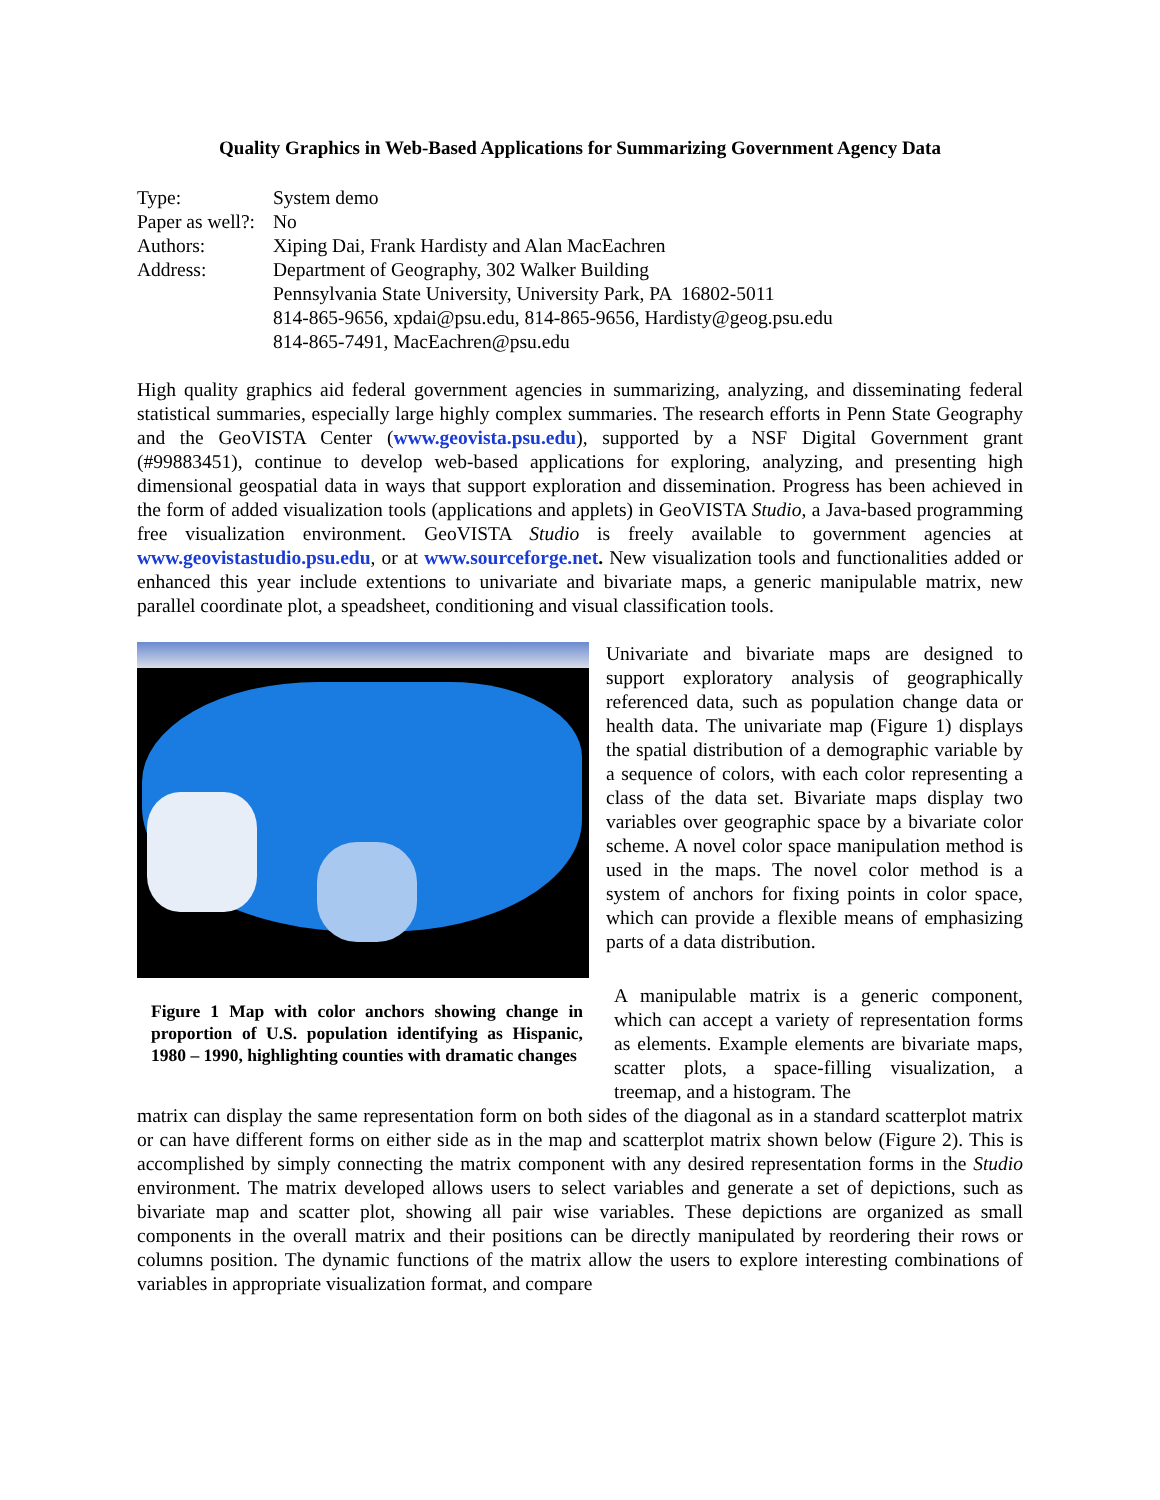Quality Graphics in Web-Based Applications for Summarizing Government Agency Data
| Type: | System demo |
| Paper as well?: | No |
| Authors: | Xiping Dai, Frank Hardisty and Alan MacEachren |
| Address: | Department of Geography, 302 Walker Building Pennsylvania State University, University Park, PA 16802-5011 814-865-9656, xpdai@psu.edu, 814-865-9656, Hardisty@geog.psu.edu 814-865-7491, MacEachren@psu.edu |
High quality graphics aid federal government agencies in summarizing, analyzing, and disseminating federal statistical summaries, especially large highly complex summaries. The research efforts in Penn State Geography and the GeoVISTA Center (www.geovista.psu.edu), supported by a NSF Digital Government grant (#99883451), continue to develop web-based applications for exploring, analyzing, and presenting high dimensional geospatial data in ways that support exploration and dissemination. Progress has been achieved in the form of added visualization tools (applications and applets) in GeoVISTA Studio, a Java-based programming free visualization environment. GeoVISTA Studio is freely available to government agencies at www.geovistastudio.psu.edu, or at www.sourceforge.net. New visualization tools and functionalities added or enhanced this year include extentions to univariate and bivariate maps, a generic manipulable matrix, new parallel coordinate plot, a speadsheet, conditioning and visual classification tools.
Figure 1 Map with color anchors showing change in proportion of U.S. population identifying as Hispanic, 1980 – 1990, highlighting counties with dramatic changes
Univariate and bivariate maps are designed to support exploratory analysis of geographically referenced data, such as population change data or health data. The univariate map (Figure 1) displays the spatial distribution of a demographic variable by a sequence of colors, with each color representing a class of the data set. Bivariate maps display two variables over geographic space by a bivariate color scheme. A novel color space manipulation method is used in the maps. The novel color method is a system of anchors for fixing points in color space, which can provide a flexible means of emphasizing parts of a data distribution.
A manipulable matrix is a generic component, which can accept a variety of representation forms as elements. Example elements are bivariate maps, scatter plots, a space-filling visualization, a treemap, and a histogram. The
matrix can display the same representation form on both sides of the diagonal as in a standard scatterplot matrix or can have different forms on either side as in the map and scatterplot matrix shown below (Figure 2). This is accomplished by simply connecting the matrix component with any desired representation forms in the Studio environment. The matrix developed allows users to select variables and generate a set of depictions, such as bivariate map and scatter plot, showing all pair wise variables. These depictions are organized as small components in the overall matrix and their positions can be directly manipulated by reordering their rows or columns position. The dynamic functions of the matrix allow the users to explore interesting combinations of variables in appropriate visualization format, and compare